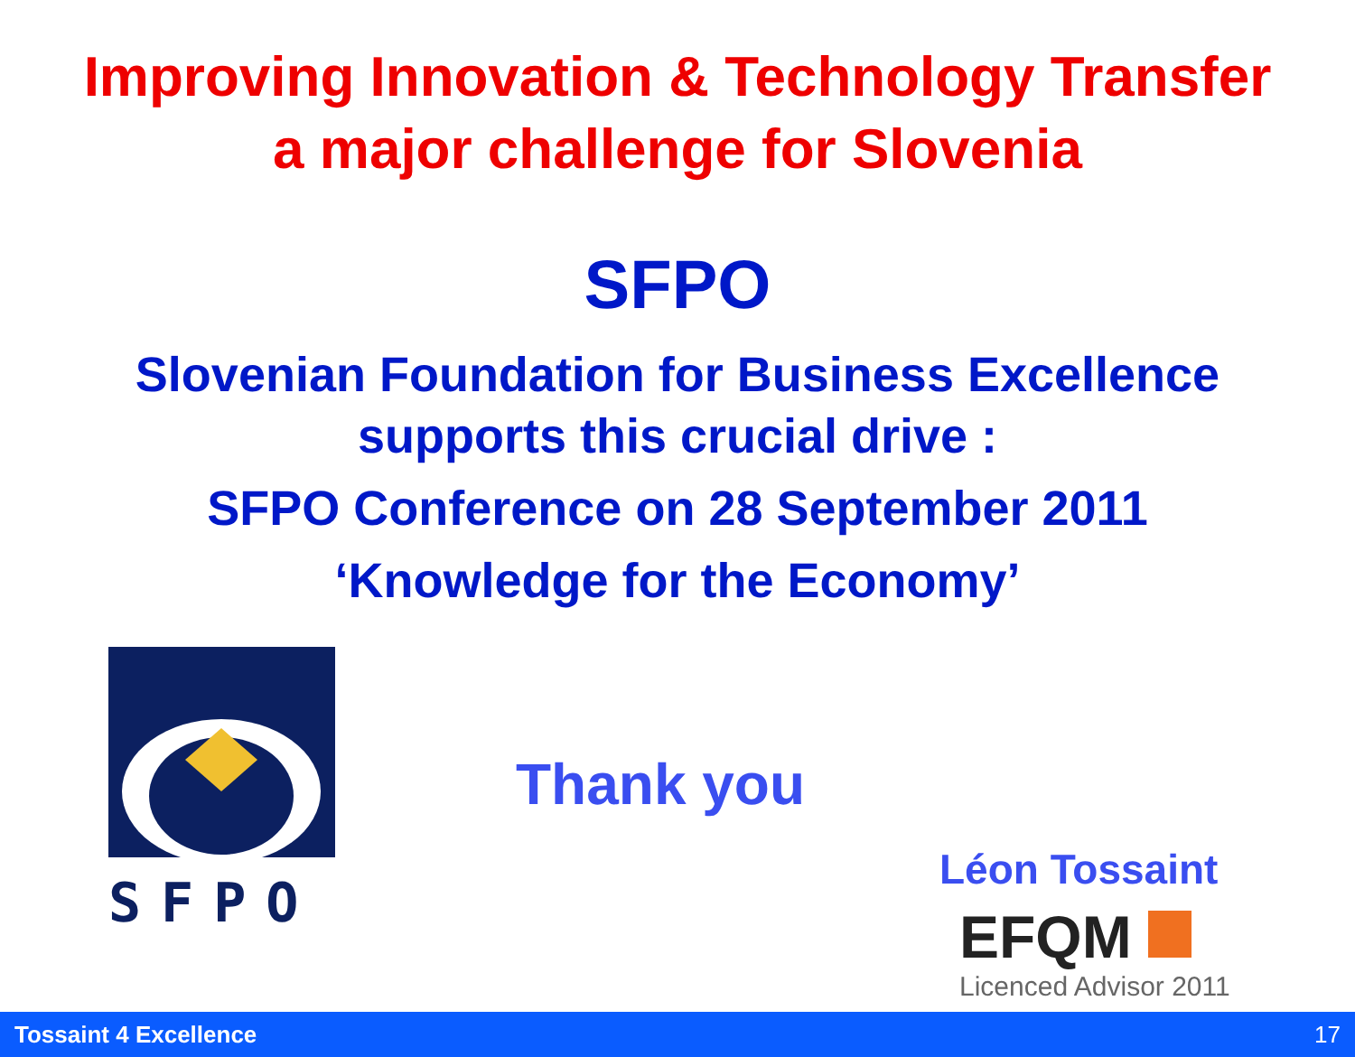Improving Innovation & Technology Transfer
a major challenge for Slovenia
SFPO
Slovenian Foundation for Business Excellence
supports this crucial drive :
SFPO Conference on 28 September 2011
‘Knowledge for the Economy’
SFPO
Thank you
Léon Tossaint
EFQM
Licenced Advisor 2011
Tossaint 4 Excellence 17